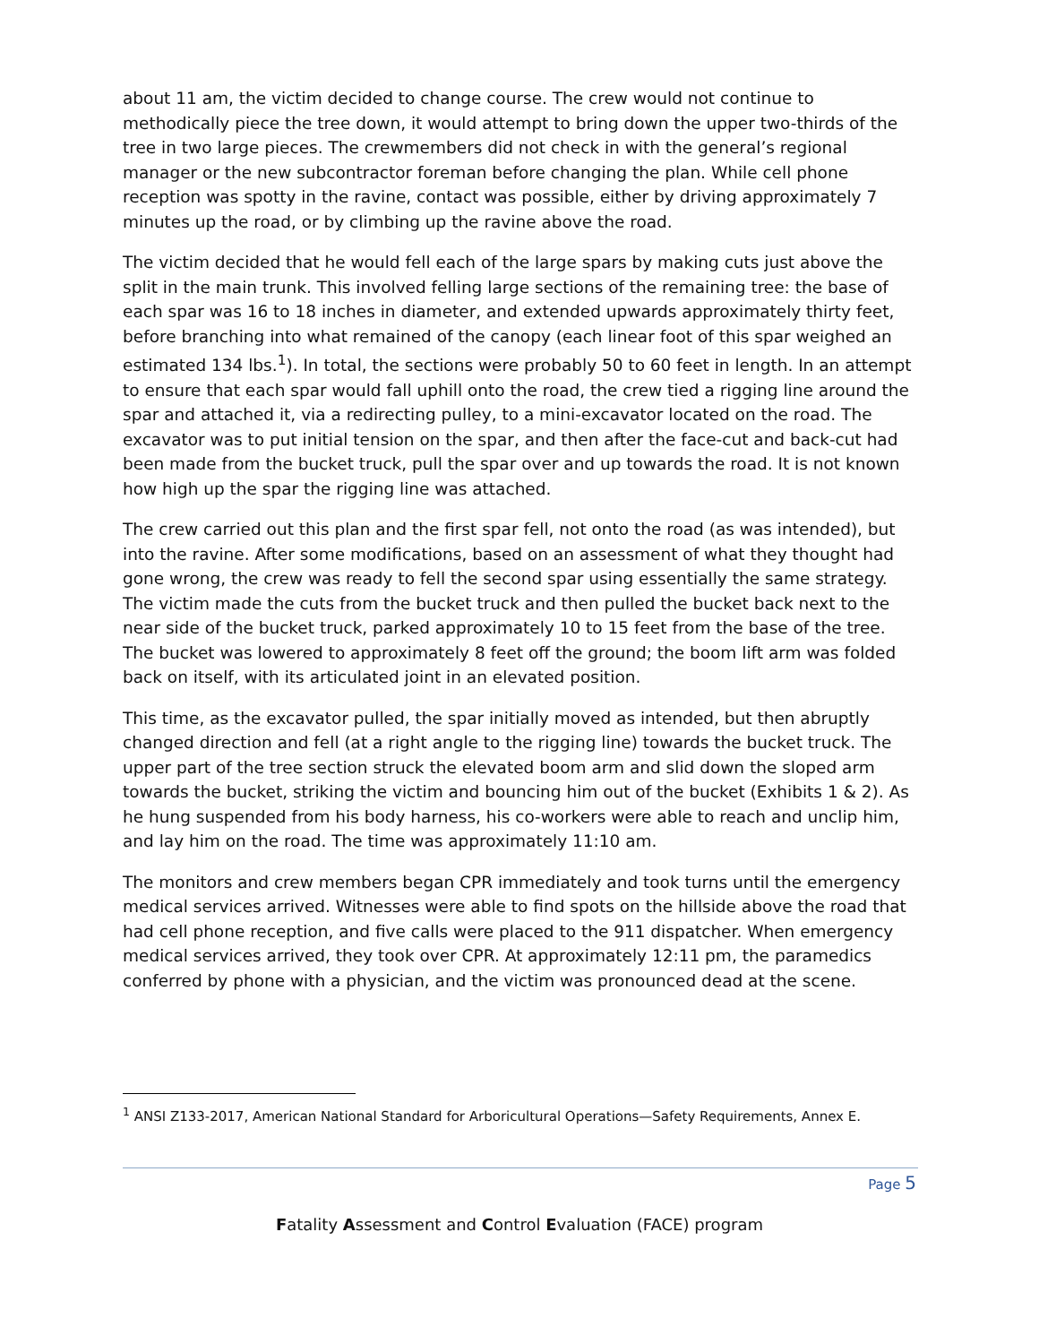about 11 am, the victim decided to change course. The crew would not continue to methodically piece the tree down, it would attempt to bring down the upper two-thirds of the tree in two large pieces. The crewmembers did not check in with the general’s regional manager or the new subcontractor foreman before changing the plan. While cell phone reception was spotty in the ravine, contact was possible, either by driving approximately 7 minutes up the road, or by climbing up the ravine above the road.
The victim decided that he would fell each of the large spars by making cuts just above the split in the main trunk. This involved felling large sections of the remaining tree: the base of each spar was 16 to 18 inches in diameter, and extended upwards approximately thirty feet, before branching into what remained of the canopy (each linear foot of this spar weighed an estimated 134 lbs.<sup>1</sup>). In total, the sections were probably 50 to 60 feet in length. In an attempt to ensure that each spar would fall uphill onto the road, the crew tied a rigging line around the spar and attached it, via a redirecting pulley, to a mini-excavator located on the road. The excavator was to put initial tension on the spar, and then after the face-cut and back-cut had been made from the bucket truck, pull the spar over and up towards the road. It is not known how high up the spar the rigging line was attached.
The crew carried out this plan and the first spar fell, not onto the road (as was intended), but into the ravine. After some modifications, based on an assessment of what they thought had gone wrong, the crew was ready to fell the second spar using essentially the same strategy. The victim made the cuts from the bucket truck and then pulled the bucket back next to the near side of the bucket truck, parked approximately 10 to 15 feet from the base of the tree. The bucket was lowered to approximately 8 feet off the ground; the boom lift arm was folded back on itself, with its articulated joint in an elevated position.
This time, as the excavator pulled, the spar initially moved as intended, but then abruptly changed direction and fell (at a right angle to the rigging line) towards the bucket truck. The upper part of the tree section struck the elevated boom arm and slid down the sloped arm towards the bucket, striking the victim and bouncing him out of the bucket (Exhibits 1 & 2). As he hung suspended from his body harness, his co-workers were able to reach and unclip him, and lay him on the road. The time was approximately 11:10 am.
The monitors and crew members began CPR immediately and took turns until the emergency medical services arrived. Witnesses were able to find spots on the hillside above the road that had cell phone reception, and five calls were placed to the 911 dispatcher. When emergency medical services arrived, they took over CPR. At approximately 12:11 pm, the paramedics conferred by phone with a physician, and the victim was pronounced dead at the scene.
<sup>1</sup> ANSI Z133-2017, American National Standard for Arboricultural Operations—Safety Requirements, Annex E.
Page 5
Fatality Assessment and Control Evaluation (FACE) program